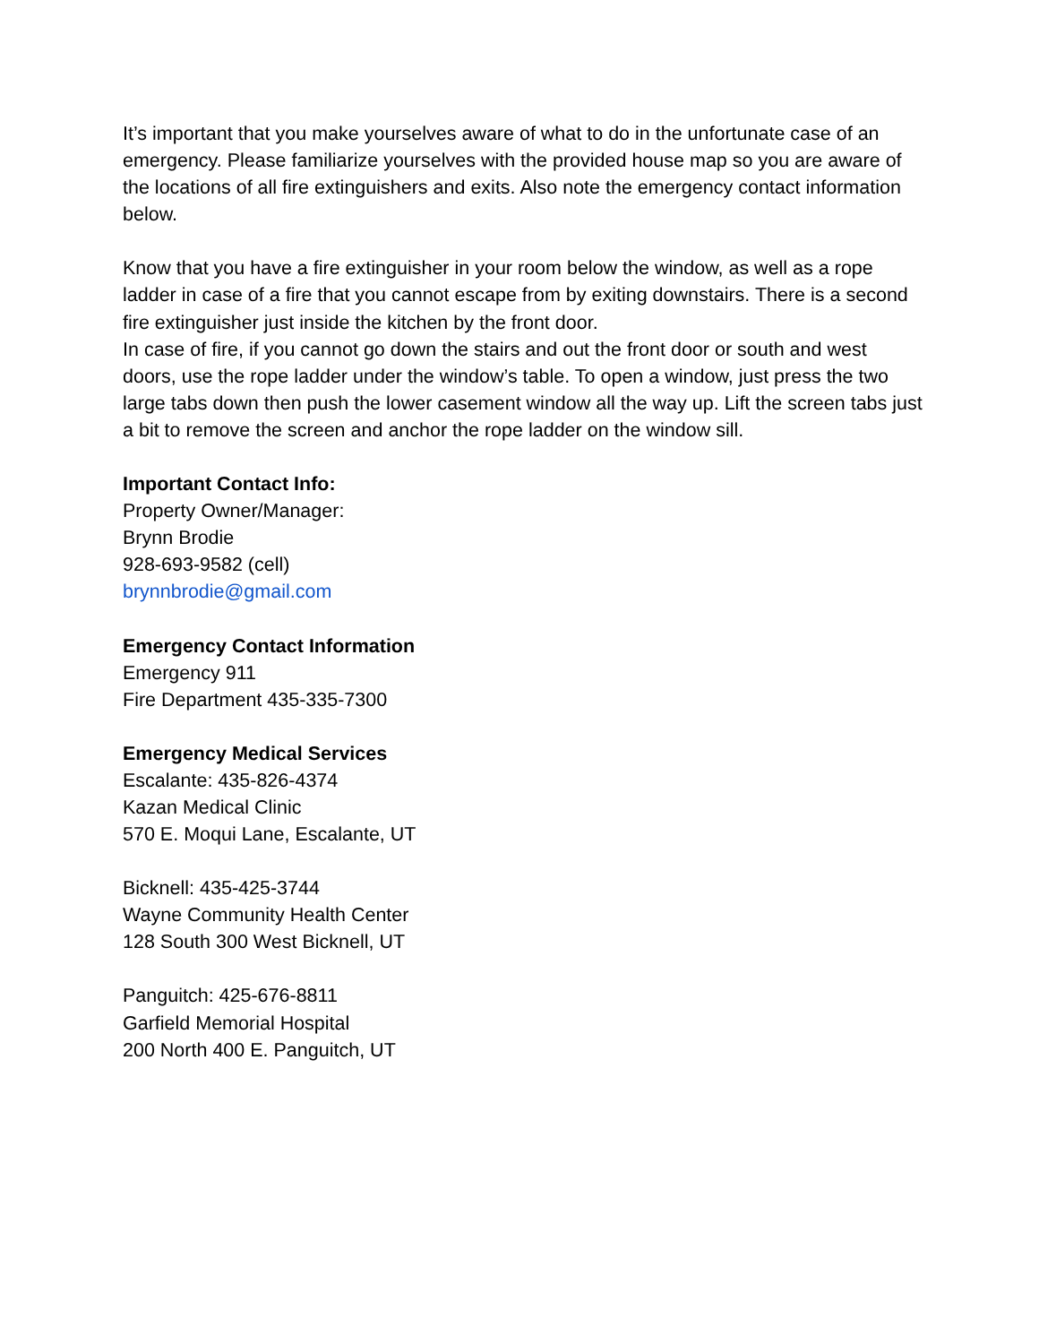It’s important that you make yourselves aware of what to do in the unfortunate case of an emergency. Please familiarize yourselves with the provided house map so you are aware of the locations of all fire extinguishers and exits. Also note the emergency contact information below.
Know that you have a fire extinguisher in your room below the window, as well as a rope ladder in case of a fire that you cannot escape from by exiting downstairs. There is a second fire extinguisher just inside the kitchen by the front door.
In case of fire, if you cannot go down the stairs and out the front door or south and west doors, use the rope ladder under the window’s table. To open a window, just press the two large tabs down then push the lower casement window all the way up. Lift the screen tabs just a bit to remove the screen and anchor the rope ladder on the window sill.
Important Contact Info:
Property Owner/Manager:
Brynn Brodie
928-693-9582 (cell)
brynnbrodie@gmail.com
Emergency Contact Information
Emergency 911
Fire Department 435-335-7300
Emergency Medical Services
Escalante: 435-826-4374
Kazan Medical Clinic
570 E. Moqui Lane, Escalante, UT
Bicknell: 435-425-3744
Wayne Community Health Center
128 South 300 West Bicknell, UT
Panguitch: 425-676-8811
Garfield Memorial Hospital
200 North 400 E. Panguitch, UT